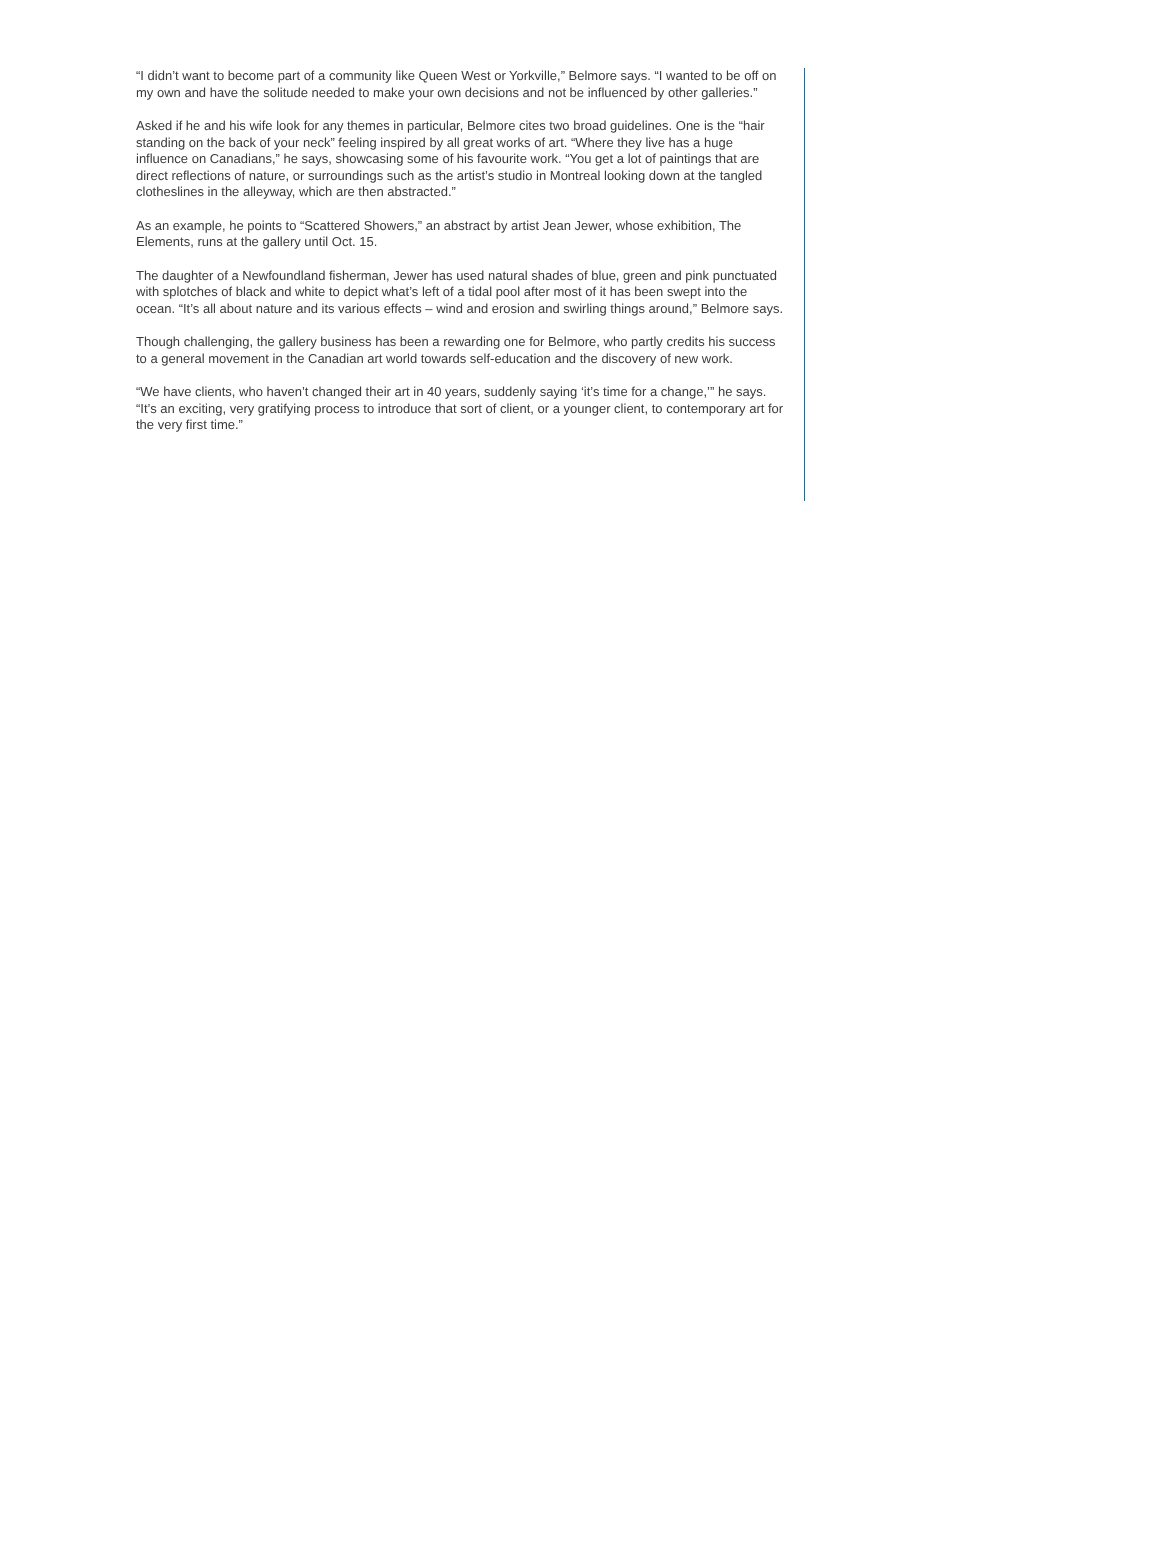“I didn’t want to become part of a community like Queen West or Yorkville,” Belmore says. “I wanted to be off on my own and have the solitude needed to make your own decisions and not be influenced by other galleries.”
Asked if he and his wife look for any themes in particular, Belmore cites two broad guidelines. One is the “hair standing on the back of your neck” feeling inspired by all great works of art. “Where they live has a huge influence on Canadians,” he says, showcasing some of his favourite work. “You get a lot of paintings that are direct reflections of nature, or surroundings such as the artist’s studio in Montreal looking down at the tangled clotheslines in the alleyway, which are then abstracted.”
As an example, he points to “Scattered Showers,” an abstract by artist Jean Jewer, whose exhibition, The Elements, runs at the gallery until Oct. 15.
The daughter of a Newfoundland fisherman, Jewer has used natural shades of blue, green and pink punctuated with splotches of black and white to depict what’s left of a tidal pool after most of it has been swept into the ocean. “It’s all about nature and its various effects – wind and erosion and swirling things around,” Belmore says.
Though challenging, the gallery business has been a rewarding one for Belmore, who partly credits his success to a general movement in the Canadian art world towards self-education and the discovery of new work.
“We have clients, who haven’t changed their art in 40 years, suddenly saying ‘it’s time for a change,’” he says. “It’s an exciting, very gratifying process to introduce that sort of client, or a younger client, to contemporary art for the very first time.”